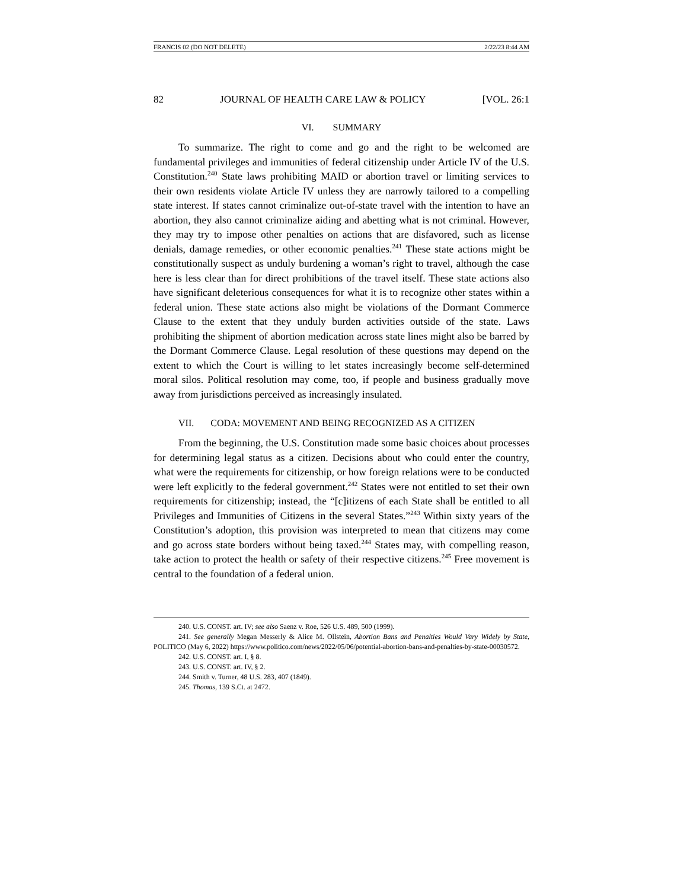FRANCIS 02 (DO NOT DELETE) 2/22/23 8:44 AM
82 JOURNAL OF HEALTH CARE LAW & POLICY [VOL. 26:1
VI. SUMMARY
To summarize. The right to come and go and the right to be welcomed are fundamental privileges and immunities of federal citizenship under Article IV of the U.S. Constitution.<sup>240</sup> State laws prohibiting MAID or abortion travel or limiting services to their own residents violate Article IV unless they are narrowly tailored to a compelling state interest. If states cannot criminalize out-of-state travel with the intention to have an abortion, they also cannot criminalize aiding and abetting what is not criminal. However, they may try to impose other penalties on actions that are disfavored, such as license denials, damage remedies, or other economic penalties.<sup>241</sup> These state actions might be constitutionally suspect as unduly burdening a woman’s right to travel, although the case here is less clear than for direct prohibitions of the travel itself. These state actions also have significant deleterious consequences for what it is to recognize other states within a federal union. These state actions also might be violations of the Dormant Commerce Clause to the extent that they unduly burden activities outside of the state. Laws prohibiting the shipment of abortion medication across state lines might also be barred by the Dormant Commerce Clause. Legal resolution of these questions may depend on the extent to which the Court is willing to let states increasingly become self-determined moral silos. Political resolution may come, too, if people and business gradually move away from jurisdictions perceived as increasingly insulated.
VII. CODA: MOVEMENT AND BEING RECOGNIZED AS A CITIZEN
From the beginning, the U.S. Constitution made some basic choices about processes for determining legal status as a citizen. Decisions about who could enter the country, what were the requirements for citizenship, or how foreign relations were to be conducted were left explicitly to the federal government.<sup>242</sup> States were not entitled to set their own requirements for citizenship; instead, the “[c]itizens of each State shall be entitled to all Privileges and Immunities of Citizens in the several States.”<sup>243</sup> Within sixty years of the Constitution’s adoption, this provision was interpreted to mean that citizens may come and go across state borders without being taxed.<sup>244</sup> States may, with compelling reason, take action to protect the health or safety of their respective citizens.<sup>245</sup> Free movement is central to the foundation of a federal union.
240. U.S. CONST. art. IV; see also Saenz v. Roe, 526 U.S. 489, 500 (1999).
241. See generally Megan Messerly & Alice M. Ollstein, Abortion Bans and Penalties Would Vary Widely by State, POLITICO (May 6, 2022) https://www.politico.com/news/2022/05/06/potential-abortion-bans-and-penalties-by-state-00030572.
242. U.S. CONST. art. I, § 8.
243. U.S. CONST. art. IV, § 2.
244. Smith v. Turner, 48 U.S. 283, 407 (1849).
245. Thomas, 139 S.Ct. at 2472.